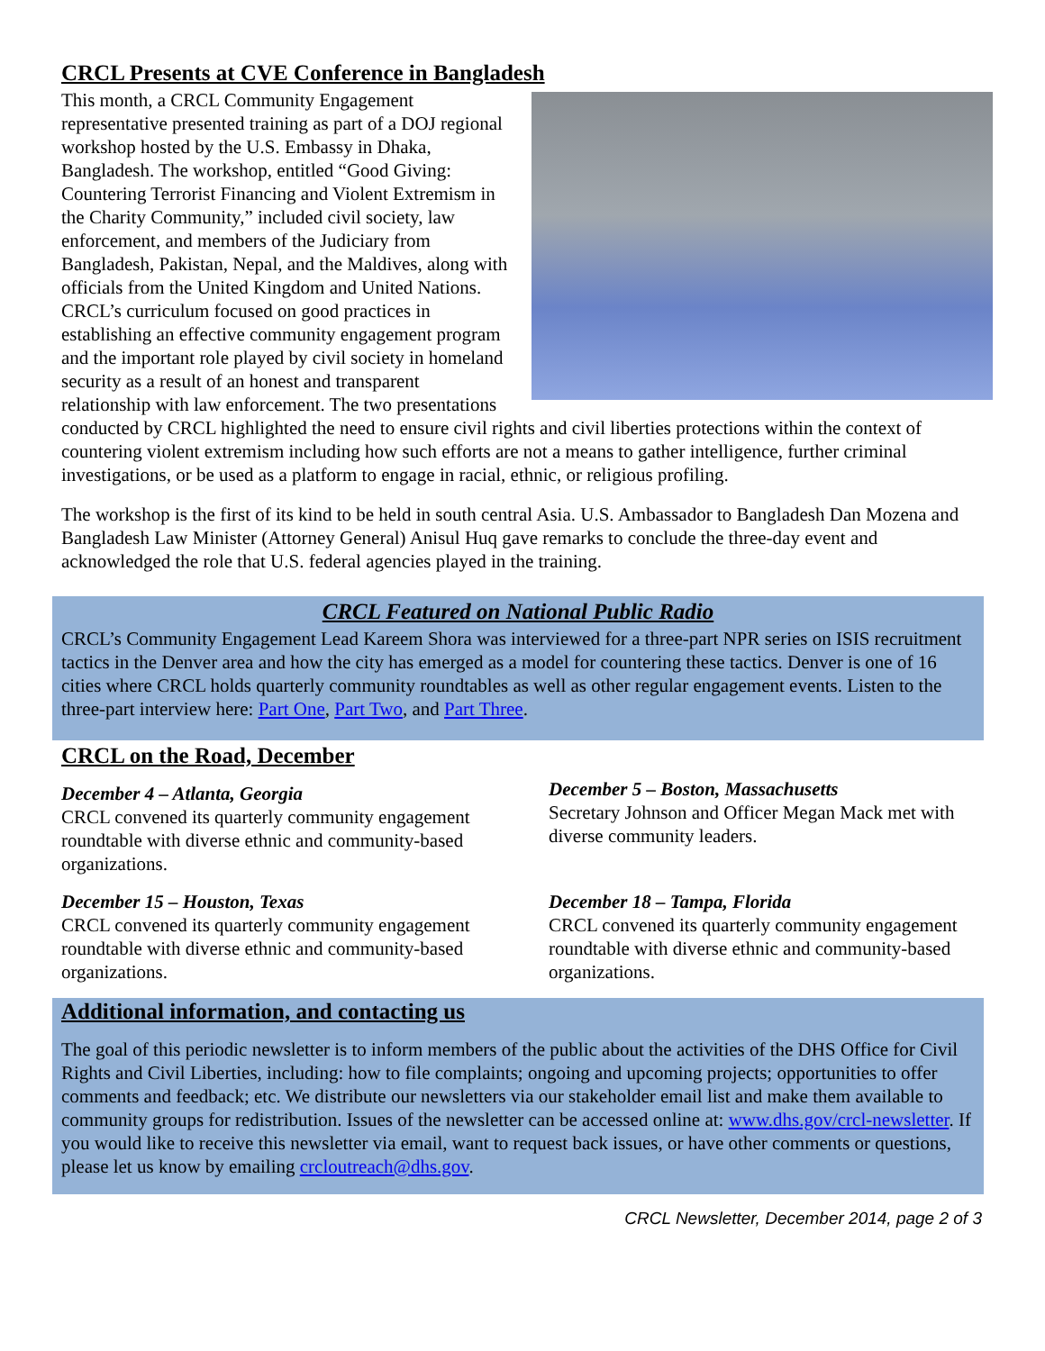CRCL Presents at CVE Conference in Bangladesh
This month, a CRCL Community Engagement representative presented training as part of a DOJ regional workshop hosted by the U.S. Embassy in Dhaka, Bangladesh. The workshop, entitled “Good Giving: Countering Terrorist Financing and Violent Extremism in the Charity Community,” included civil society, law enforcement, and members of the Judiciary from Bangladesh, Pakistan, Nepal, and the Maldives, along with officials from the United Kingdom and United Nations. CRCL’s curriculum focused on good practices in establishing an effective community engagement program and the important role played by civil society in homeland security as a result of an honest and transparent relationship with law enforcement. The two presentations conducted by CRCL highlighted the need to ensure civil rights and civil liberties protections within the context of countering violent extremism including how such efforts are not a means to gather intelligence, further criminal investigations, or be used as a platform to engage in racial, ethnic, or religious profiling.
The workshop is the first of its kind to be held in south central Asia. U.S. Ambassador to Bangladesh Dan Mozena and Bangladesh Law Minister (Attorney General) Anisul Huq gave remarks to conclude the three-day event and acknowledged the role that U.S. federal agencies played in the training.
CRCL Featured on National Public Radio
CRCL’s Community Engagement Lead Kareem Shora was interviewed for a three-part NPR series on ISIS recruitment tactics in the Denver area and how the city has emerged as a model for countering these tactics. Denver is one of 16 cities where CRCL holds quarterly community roundtables as well as other regular engagement events. Listen to the three-part interview here: Part One, Part Two, and Part Three.
CRCL on the Road, December
December 4 – Atlanta, Georgia
CRCL convened its quarterly community engagement roundtable with diverse ethnic and community-based organizations.
December 15 – Houston, Texas
CRCL convened its quarterly community engagement roundtable with diverse ethnic and community-based organizations.
December 5 – Boston, Massachusetts
Secretary Johnson and Officer Megan Mack met with diverse community leaders.
December 18 – Tampa, Florida
CRCL convened its quarterly community engagement roundtable with diverse ethnic and community-based organizations.
Additional information, and contacting us
The goal of this periodic newsletter is to inform members of the public about the activities of the DHS Office for Civil Rights and Civil Liberties, including: how to file complaints; ongoing and upcoming projects; opportunities to offer comments and feedback; etc. We distribute our newsletters via our stakeholder email list and make them available to community groups for redistribution. Issues of the newsletter can be accessed online at: www.dhs.gov/crcl-newsletter. If you would like to receive this newsletter via email, want to request back issues, or have other comments or questions, please let us know by emailing crcloutreach@dhs.gov.
CRCL Newsletter, December 2014, page 2 of 3